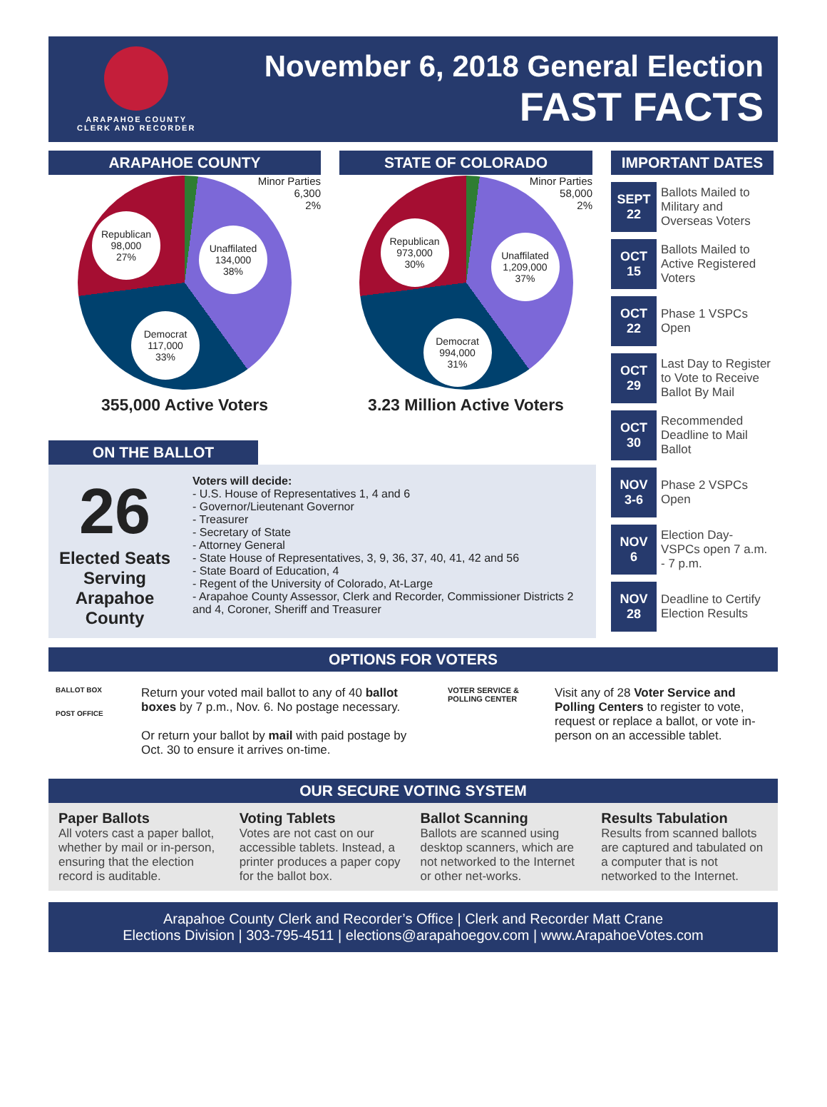ARAPAHOE COUNTY
CLERK AND RECORDER
November 6, 2018 General Election
FAST FACTS
ARAPAHOE COUNTY
Minor Parties
6,300
2%
Republican
98,000
27%
Unaffilated
134,000
38%
Democrat
117,000
33%
355,000 Active Voters
STATE OF COLORADO
Minor Parties
58,000
2%
Republican
973,000
30%
Unaffilated
1,209,000
37%
Democrat
994,000
31%
3.23 Million Active Voters
IMPORTANT DATES
SEPT
22 Ballots Mailed to Military and Overseas Voters
OCT
15 Ballots Mailed to Active Registered Voters
OCT
22 Phase 1 VSPCs Open
OCT
29 Last Day to Register to Vote to Receive Ballot By Mail
OCT
30 Recommended Deadline to Mail Ballot
NOV
3-6 Phase 2 VSPCs Open
NOV
6 Election Day- VSPCs open 7 a.m. - 7 p.m.
NOV
28 Deadline to Certify Election Results
ON THE BALLOT
26
Elected Seats Serving Arapahoe County
Voters will decide:
- U.S. House of Representatives 1, 4 and 6
- Governor/Lieutenant Governor
- Treasurer
- Secretary of State
- Attorney General
- State House of Representatives, 3, 9, 36, 37, 40, 41, 42 and 56
- State Board of Education, 4
- Regent of the University of Colorado, At-Large
- Arapahoe County Assessor, Clerk and Recorder, Commissioner Districts 2 and 4, Coroner, Sheriff and Treasurer
OPTIONS FOR VOTERS
BALLOT BOX
POST OFFICE
Return your voted mail ballot to any of 40 ballot boxes by 7 p.m., Nov. 6. No postage necessary.
Or return your ballot by mail with paid postage by Oct. 30 to ensure it arrives on-time.
VOTER SERVICE & POLLING CENTER
Visit any of 28 Voter Service and Polling Centers to register to vote, request or replace a ballot, or vote in-person on an accessible tablet.
OUR SECURE VOTING SYSTEM
Paper Ballots
All voters cast a paper ballot, whether by mail or in-person, ensuring that the election record is auditable.
Voting Tablets
Votes are not cast on our accessible tablets. Instead, a printer produces a paper copy for the ballot box.
Ballot Scanning
Ballots are scanned using desktop scanners, which are not networked to the Internet or other net-works.
Results Tabulation
Results from scanned ballots are captured and tabulated on a computer that is not networked to the Internet.
Arapahoe County Clerk and Recorder’s Office | Clerk and Recorder Matt Crane
Elections Division | 303-795-4511 | elections@arapahoegov.com | www.ArapahoeVotes.com